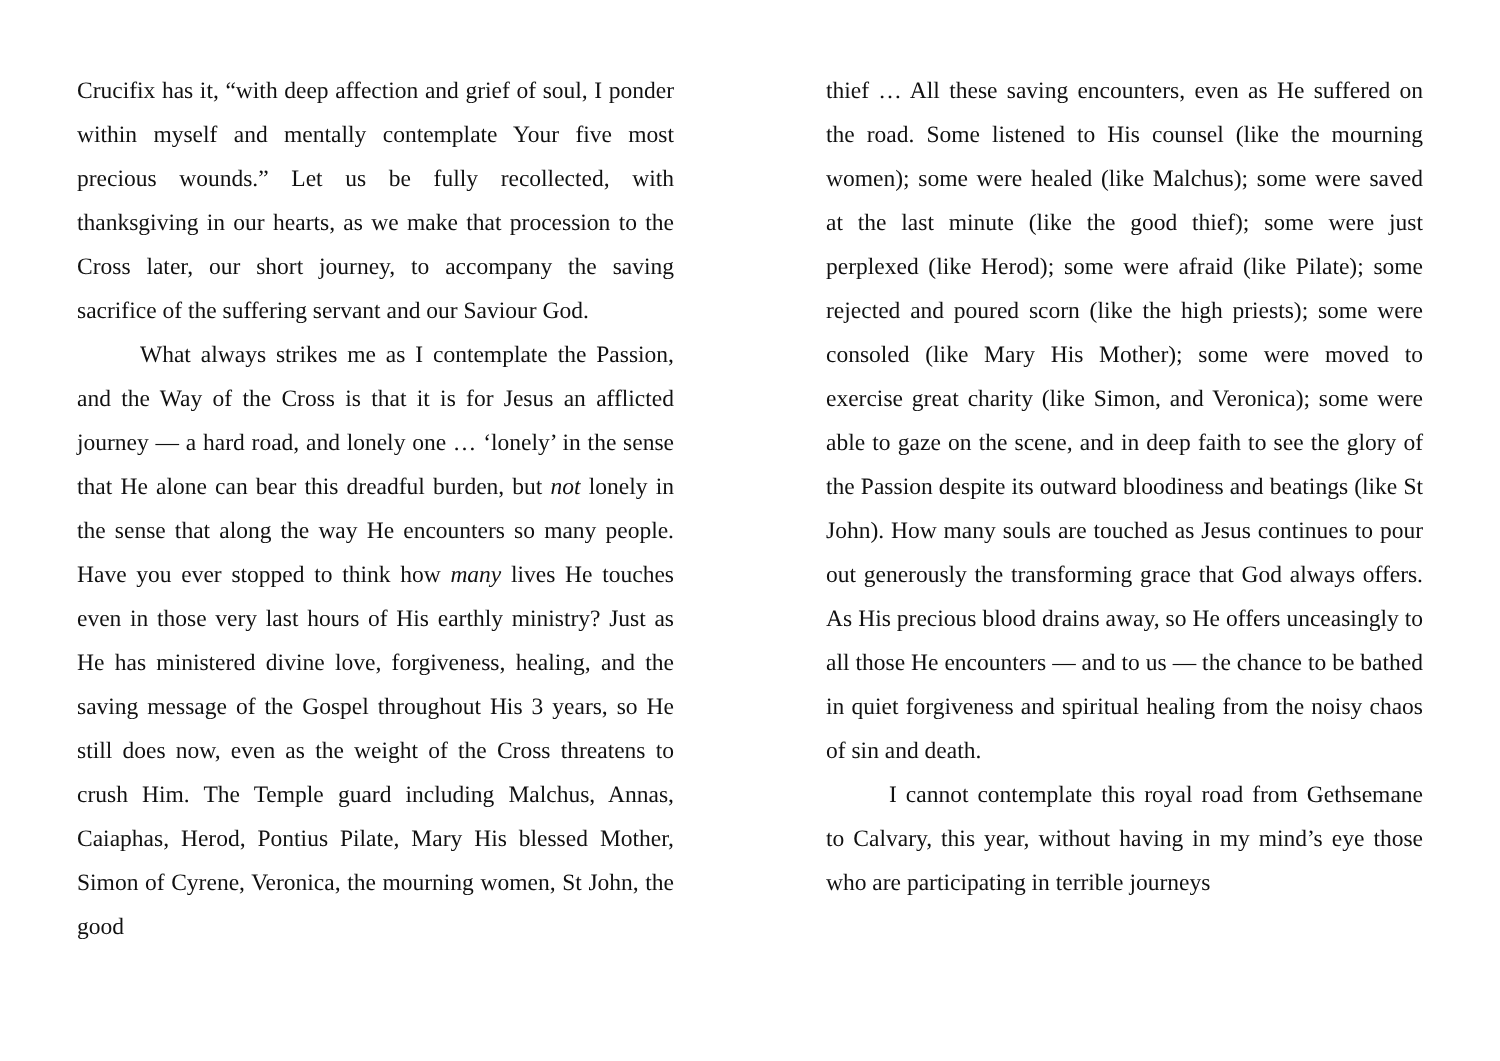Crucifix has it, “with deep affection and grief of soul, I ponder within myself and mentally contemplate Your five most precious wounds.” Let us be fully recollected, with thanksgiving in our hearts, as we make that procession to the Cross later, our short journey, to accompany the saving sacrifice of the suffering servant and our Saviour God.
What always strikes me as I contemplate the Passion, and the Way of the Cross is that it is for Jesus an afflicted journey — a hard road, and lonely one … ‘lonely’ in the sense that He alone can bear this dreadful burden, but not lonely in the sense that along the way He encounters so many people. Have you ever stopped to think how many lives He touches even in those very last hours of His earthly ministry? Just as He has ministered divine love, forgiveness, healing, and the saving message of the Gospel throughout His 3 years, so He still does now, even as the weight of the Cross threatens to crush Him. The Temple guard including Malchus, Annas, Caiaphas, Herod, Pontius Pilate, Mary His blessed Mother, Simon of Cyrene, Veronica, the mourning women, St John, the good
thief … All these saving encounters, even as He suffered on the road. Some listened to His counsel (like the mourning women); some were healed (like Malchus); some were saved at the last minute (like the good thief); some were just perplexed (like Herod); some were afraid (like Pilate); some rejected and poured scorn (like the high priests); some were consoled (like Mary His Mother); some were moved to exercise great charity (like Simon, and Veronica); some were able to gaze on the scene, and in deep faith to see the glory of the Passion despite its outward bloodiness and beatings (like St John). How many souls are touched as Jesus continues to pour out generously the transforming grace that God always offers. As His precious blood drains away, so He offers unceasingly to all those He encounters — and to us — the chance to be bathed in quiet forgiveness and spiritual healing from the noisy chaos of sin and death.
I cannot contemplate this royal road from Gethsemane to Calvary, this year, without having in my mind’s eye those who are participating in terrible journeys